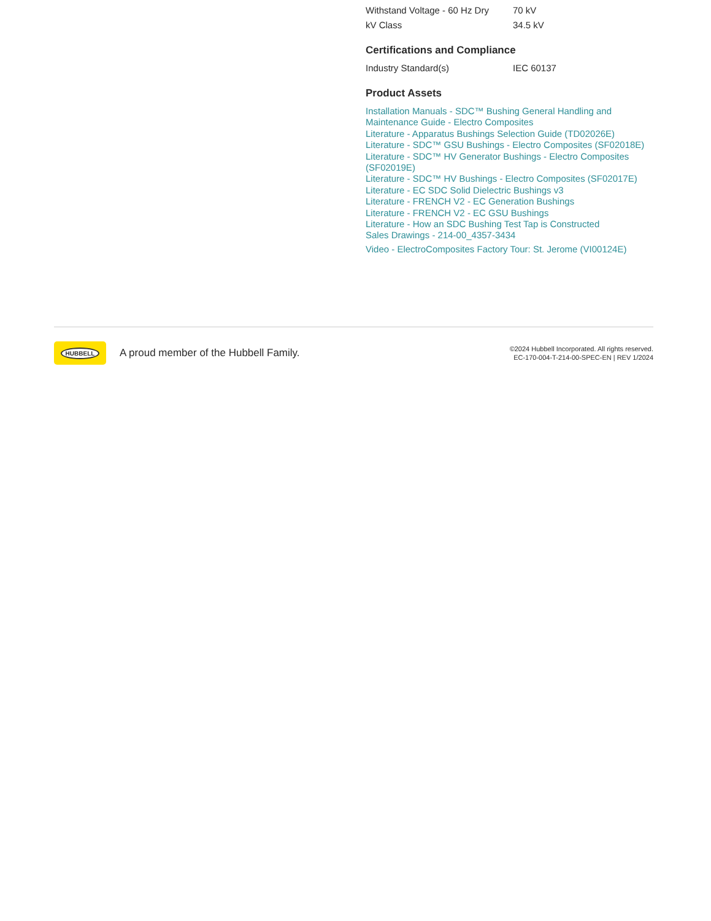| Withstand Voltage - 60 Hz Dry | 70 kV |
| kV Class | 34.5 kV |
Certifications and Compliance
| Industry Standard(s) | IEC 60137 |
Product Assets
Installation Manuals - SDC™ Bushing General Handling and Maintenance Guide - Electro Composites
Literature - Apparatus Bushings Selection Guide (TD02026E)
Literature - SDC™ GSU Bushings - Electro Composites (SF02018E)
Literature - SDC™ HV Generator Bushings - Electro Composites (SF02019E)
Literature - SDC™ HV Bushings - Electro Composites (SF02017E)
Literature - EC SDC Solid Dielectric Bushings v3
Literature - FRENCH V2 - EC Generation Bushings
Literature - FRENCH V2 - EC GSU Bushings
Literature - How an SDC Bushing Test Tap is Constructed
Sales Drawings - 214-00_4357-3434
Video - ElectroComposites Factory Tour: St. Jerome (VI00124E)
HUBBELL
A proud member of the Hubbell Family.
©2024 Hubbell Incorporated. All rights reserved.
EC-170-004-T-214-00-SPEC-EN | REV 1/2024